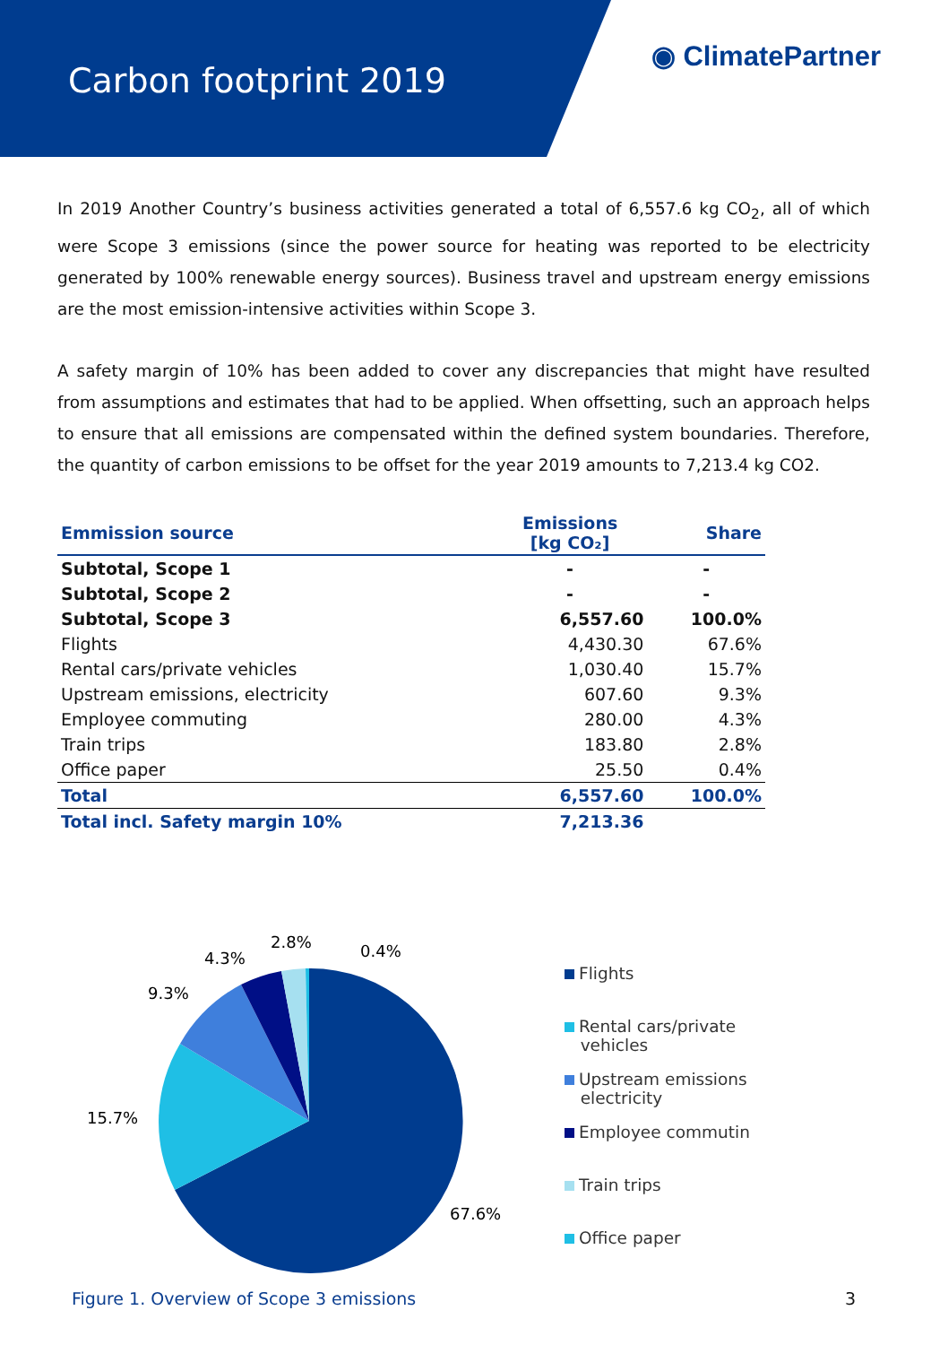Carbon footprint 2019
◉ ClimatePartner
In 2019 Another Country’s business activities generated a total of 6,557.6 kg CO<sub>2</sub>, all of which were Scope 3 emissions (since the power source for heating was reported to be electricity generated by 100% renewable energy sources). Business travel and upstream energy emissions are the most emission-intensive activities within Scope 3.
A safety margin of 10% has been added to cover any discrepancies that might have resulted from assumptions and estimates that had to be applied. When offsetting, such an approach helps to ensure that all emissions are compensated within the defined system boundaries. Therefore, the quantity of carbon emissions to be offset for the year 2019 amounts to 7,213.4 kg CO2.
| Emmission source | Emissions [kg CO₂] | Share |
| --- | --- | --- |
| Subtotal, Scope 1 | - | - |
| Subtotal, Scope 2 | - | - |
| Subtotal, Scope 3 | 6,557.60 | 100.0% |
| Flights | 4,430.30 | 67.6% |
| Rental cars/private vehicles | 1,030.40 | 15.7% |
| Upstream emissions, electricity | 607.60 | 9.3% |
| Employee commuting | 280.00 | 4.3% |
| Train trips | 183.80 | 2.8% |
| Office paper | 25.50 | 0.4% |
| Total | 6,557.60 | 100.0% |
| Total incl. Safety margin 10% | 7,213.36 | |
67.6%
15.7%
9.3%
4.3%
2.8%
0.4%
Flights
Rental cars/private
vehicles
Upstream emissions
electricity
Employee commutin
Train trips
Office paper
Figure 1. Overview of Scope 3 emissions 3